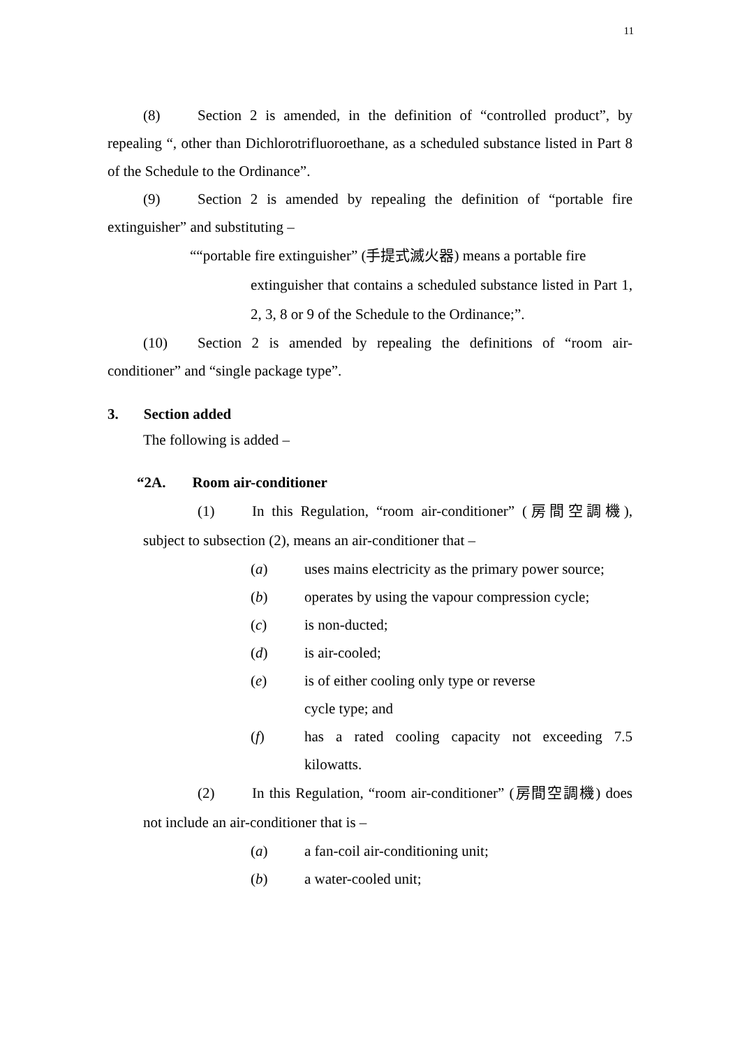11
(8) Section 2 is amended, in the definition of “controlled product”, by repealing “, other than Dichlorotrifluoroethane, as a scheduled substance listed in Part 8 of the Schedule to the Ordinance”.
(9) Section 2 is amended by repealing the definition of “portable fire extinguisher” and substituting –
““portable fire extinguisher” (手提式滅火器) means a portable fire
extinguisher that contains a scheduled substance listed in Part 1, 2, 3, 8 or 9 of the Schedule to the Ordinance;”.
(10) Section 2 is amended by repealing the definitions of “room air-conditioner” and “single package type”.
3. Section added
The following is added –
“2A. Room air-conditioner
(1) In this Regulation, “room air-conditioner” (房間空調機), subject to subsection (2), means an air-conditioner that –
(a) uses mains electricity as the primary power source;
(b) operates by using the vapour compression cycle;
(c) is non-ducted;
(d) is air-cooled;
(e) is of either cooling only type or reverse
cycle type; and
(f) has a rated cooling capacity not exceeding 7.5 kilowatts.
(2) In this Regulation, “room air-conditioner” (房間空調機) does not include an air-conditioner that is –
(a) a fan-coil air-conditioning unit;
(b) a water-cooled unit;